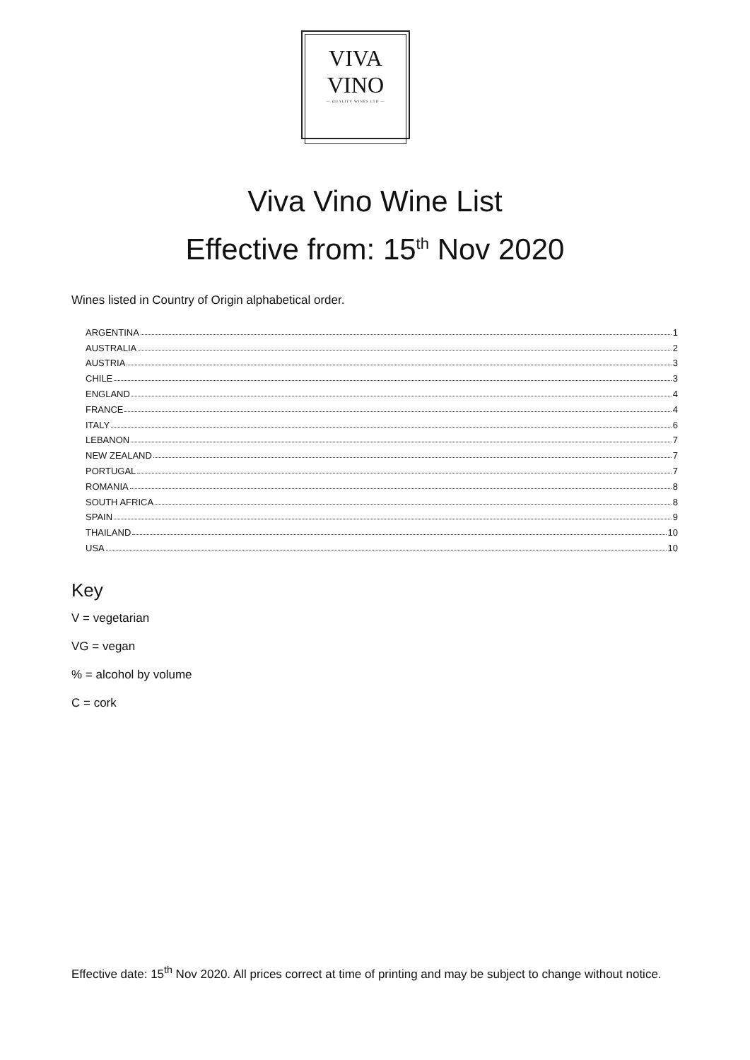VIVA
VINO
— QUALITY WINES LTD —
Viva Vino Wine List
Effective from: 15<sup>th</sup> Nov 2020
Wines listed in Country of Origin alphabetical order.
ARGENTINA 1
AUSTRALIA 2
AUSTRIA 3
CHILE 3
ENGLAND 4
FRANCE 4
ITALY 6
LEBANON 7
NEW ZEALAND 7
PORTUGAL 7
ROMANIA 8
SOUTH AFRICA 8
SPAIN 9
THAILAND 10
USA 10
Key
V = vegetarian
VG = vegan
% = alcohol by volume
C = cork
Effective date: 15<sup>th</sup> Nov 2020. All prices correct at time of printing and may be subject to change without notice.